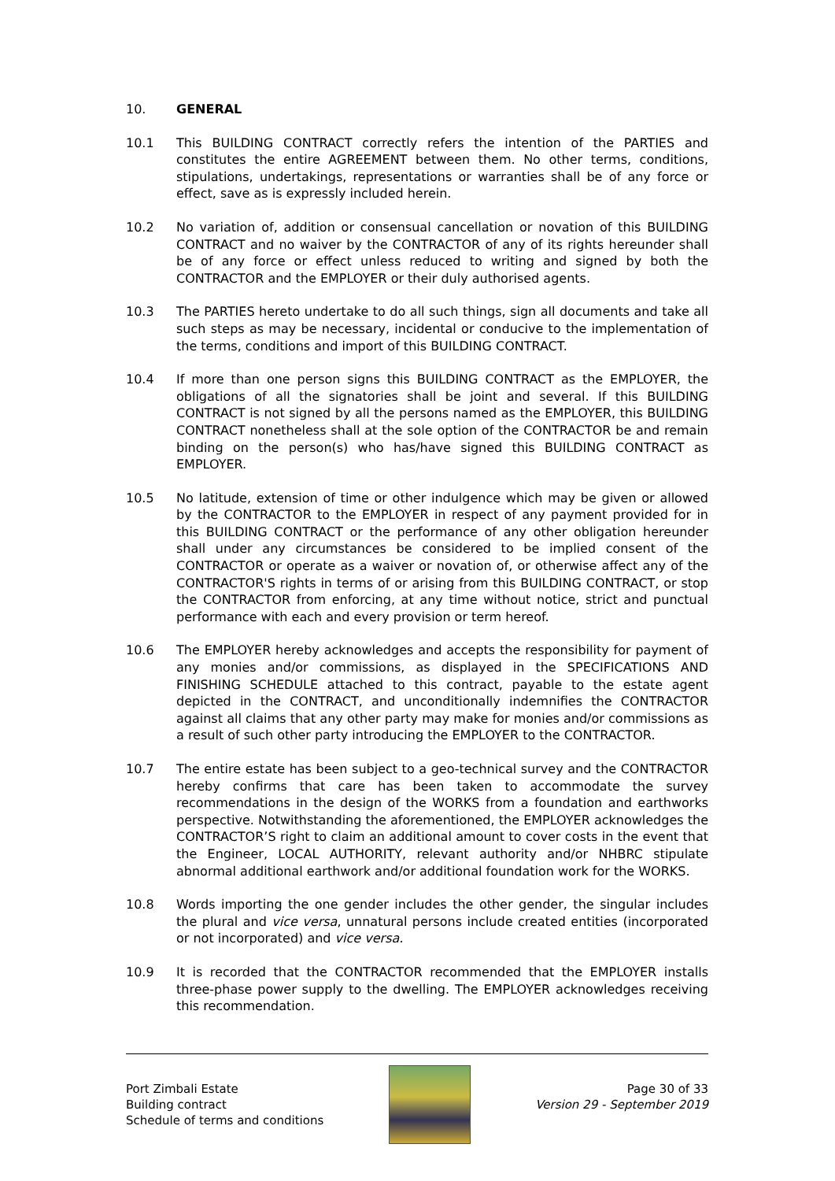10. GENERAL
10.1 This BUILDING CONTRACT correctly refers the intention of the PARTIES and constitutes the entire AGREEMENT between them. No other terms, conditions, stipulations, undertakings, representations or warranties shall be of any force or effect, save as is expressly included herein.
10.2 No variation of, addition or consensual cancellation or novation of this BUILDING CONTRACT and no waiver by the CONTRACTOR of any of its rights hereunder shall be of any force or effect unless reduced to writing and signed by both the CONTRACTOR and the EMPLOYER or their duly authorised agents.
10.3 The PARTIES hereto undertake to do all such things, sign all documents and take all such steps as may be necessary, incidental or conducive to the implementation of the terms, conditions and import of this BUILDING CONTRACT.
10.4 If more than one person signs this BUILDING CONTRACT as the EMPLOYER, the obligations of all the signatories shall be joint and several. If this BUILDING CONTRACT is not signed by all the persons named as the EMPLOYER, this BUILDING CONTRACT nonetheless shall at the sole option of the CONTRACTOR be and remain binding on the person(s) who has/have signed this BUILDING CONTRACT as EMPLOYER.
10.5 No latitude, extension of time or other indulgence which may be given or allowed by the CONTRACTOR to the EMPLOYER in respect of any payment provided for in this BUILDING CONTRACT or the performance of any other obligation hereunder shall under any circumstances be considered to be implied consent of the CONTRACTOR or operate as a waiver or novation of, or otherwise affect any of the CONTRACTOR'S rights in terms of or arising from this BUILDING CONTRACT, or stop the CONTRACTOR from enforcing, at any time without notice, strict and punctual performance with each and every provision or term hereof.
10.6 The EMPLOYER hereby acknowledges and accepts the responsibility for payment of any monies and/or commissions, as displayed in the SPECIFICATIONS AND FINISHING SCHEDULE attached to this contract, payable to the estate agent depicted in the CONTRACT, and unconditionally indemnifies the CONTRACTOR against all claims that any other party may make for monies and/or commissions as a result of such other party introducing the EMPLOYER to the CONTRACTOR.
10.7 The entire estate has been subject to a geo-technical survey and the CONTRACTOR hereby confirms that care has been taken to accommodate the survey recommendations in the design of the WORKS from a foundation and earthworks perspective. Notwithstanding the aforementioned, the EMPLOYER acknowledges the CONTRACTOR’S right to claim an additional amount to cover costs in the event that the Engineer, LOCAL AUTHORITY, relevant authority and/or NHBRC stipulate abnormal additional earthwork and/or additional foundation work for the WORKS.
10.8 Words importing the one gender includes the other gender, the singular includes the plural and vice versa, unnatural persons include created entities (incorporated or not incorporated) and vice versa.
10.9 It is recorded that the CONTRACTOR recommended that the EMPLOYER installs three-phase power supply to the dwelling. The EMPLOYER acknowledges receiving this recommendation.
Port Zimbali Estate
Building contract
Schedule of terms and conditions
Page 30 of 33
Version 29 - September 2019